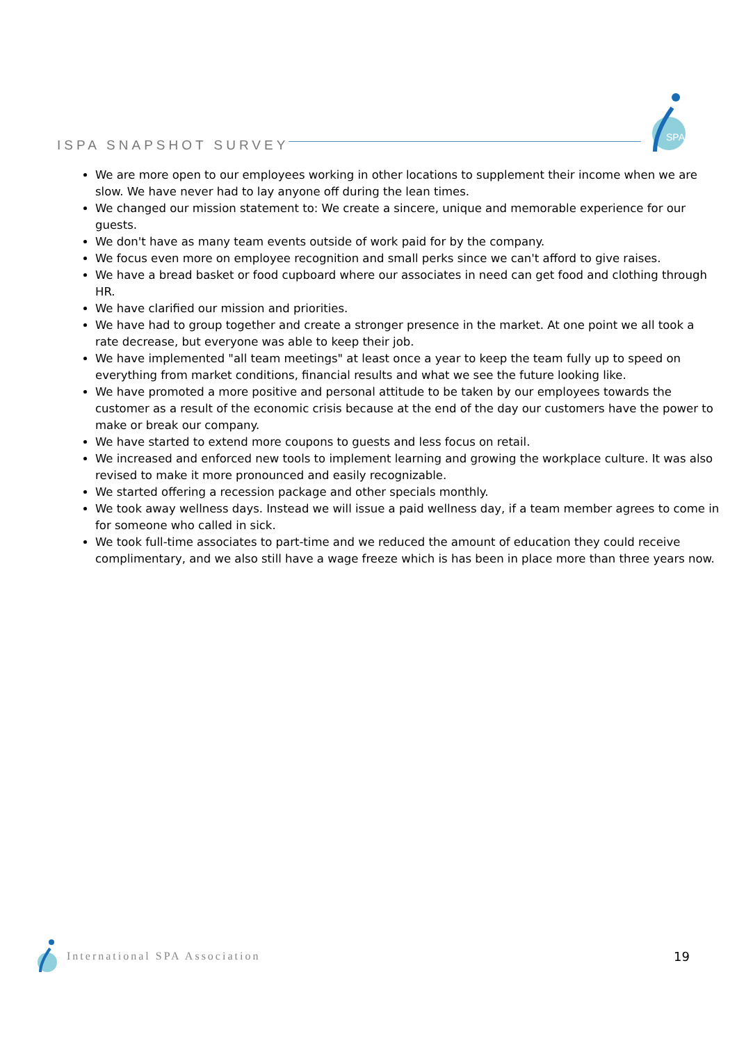ISPA SNAPSHOT SURVEY
SPA
We are more open to our employees working in other locations to supplement their income when we are slow. We have never had to lay anyone off during the lean times.
We changed our mission statement to: We create a sincere, unique and memorable experience for our guests.
We don't have as many team events outside of work paid for by the company.
We focus even more on employee recognition and small perks since we can't afford to give raises.
We have a bread basket or food cupboard where our associates in need can get food and clothing through HR.
We have clarified our mission and priorities.
We have had to group together and create a stronger presence in the market. At one point we all took a rate decrease, but everyone was able to keep their job.
We have implemented "all team meetings" at least once a year to keep the team fully up to speed on everything from market conditions, financial results and what we see the future looking like.
We have promoted a more positive and personal attitude to be taken by our employees towards the customer as a result of the economic crisis because at the end of the day our customers have the power to make or break our company.
We have started to extend more coupons to guests and less focus on retail.
We increased and enforced new tools to implement learning and growing the workplace culture. It was also revised to make it more pronounced and easily recognizable.
We started offering a recession package and other specials monthly.
We took away wellness days. Instead we will issue a paid wellness day, if a team member agrees to come in for someone who called in sick.
We took full-time associates to part-time and we reduced the amount of education they could receive complimentary, and we also still have a wage freeze which is has been in place more than three years now.
International SPA Association 19